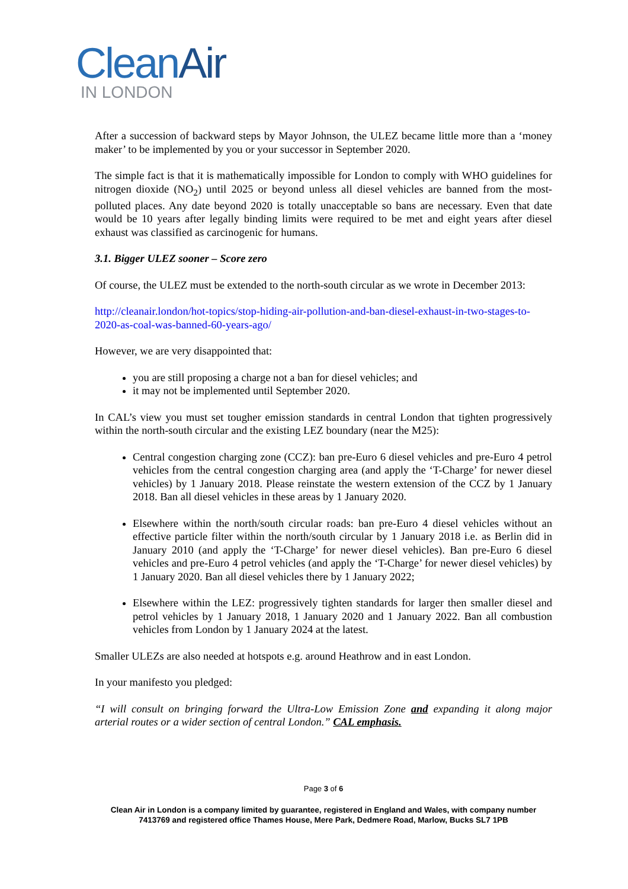CleanAir
IN LONDON
After a succession of backward steps by Mayor Johnson, the ULEZ became little more than a ‘money maker’ to be implemented by you or your successor in September 2020.
The simple fact is that it is mathematically impossible for London to comply with WHO guidelines for nitrogen dioxide (NO<sub>2</sub>) until 2025 or beyond unless all diesel vehicles are banned from the most-polluted places. Any date beyond 2020 is totally unacceptable so bans are necessary. Even that date would be 10 years after legally binding limits were required to be met and eight years after diesel exhaust was classified as carcinogenic for humans.
3.1. Bigger ULEZ sooner – Score zero
Of course, the ULEZ must be extended to the north-south circular as we wrote in December 2013:
http://cleanair.london/hot-topics/stop-hiding-air-pollution-and-ban-diesel-exhaust-in-two-stages-to-2020-as-coal-was-banned-60-years-ago/
However, we are very disappointed that:
you are still proposing a charge not a ban for diesel vehicles; and
it may not be implemented until September 2020.
In CAL’s view you must set tougher emission standards in central London that tighten progressively within the north-south circular and the existing LEZ boundary (near the M25):
Central congestion charging zone (CCZ): ban pre-Euro 6 diesel vehicles and pre-Euro 4 petrol vehicles from the central congestion charging area (and apply the ‘T-Charge’ for newer diesel vehicles) by 1 January 2018. Please reinstate the western extension of the CCZ by 1 January 2018. Ban all diesel vehicles in these areas by 1 January 2020.
Elsewhere within the north/south circular roads: ban pre-Euro 4 diesel vehicles without an effective particle filter within the north/south circular by 1 January 2018 i.e. as Berlin did in January 2010 (and apply the ‘T-Charge’ for newer diesel vehicles). Ban pre-Euro 6 diesel vehicles and pre-Euro 4 petrol vehicles (and apply the ‘T-Charge’ for newer diesel vehicles) by 1 January 2020. Ban all diesel vehicles there by 1 January 2022;
Elsewhere within the LEZ: progressively tighten standards for larger then smaller diesel and petrol vehicles by 1 January 2018, 1 January 2020 and 1 January 2022. Ban all combustion vehicles from London by 1 January 2024 at the latest.
Smaller ULEZs are also needed at hotspots e.g. around Heathrow and in east London.
In your manifesto you pledged:
“I will consult on bringing forward the Ultra-Low Emission Zone and expanding it along major arterial routes or a wider section of central London.” CAL emphasis.
Page 3 of 6
Clean Air in London is a company limited by guarantee, registered in England and Wales, with company number
7413769 and registered office Thames House, Mere Park, Dedmere Road, Marlow, Bucks SL7 1PB